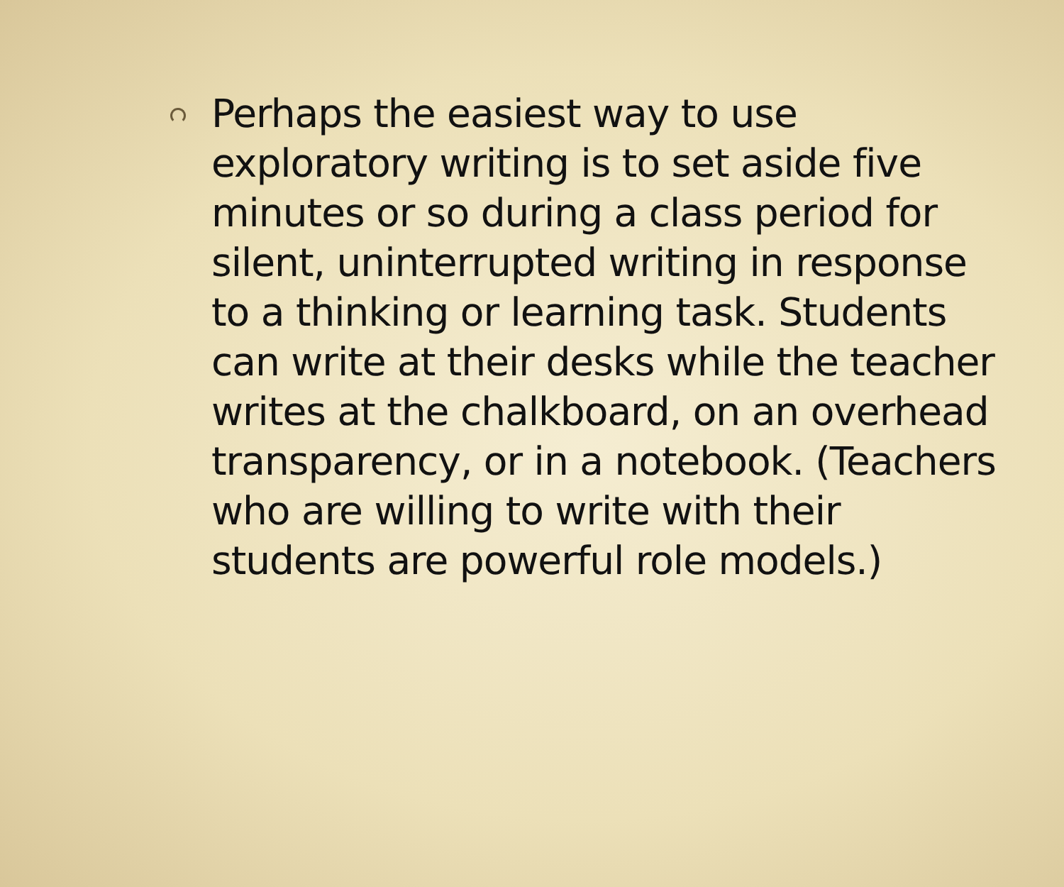Perhaps the easiest way to use exploratory writing is to set aside five minutes or so during a class period for silent, uninterrupted writing in response to a thinking or learning task. Students can write at their desks while the teacher writes at the chalkboard, on an overhead transparency, or in a notebook. (Teachers who are willing to write with their students are powerful role models.)